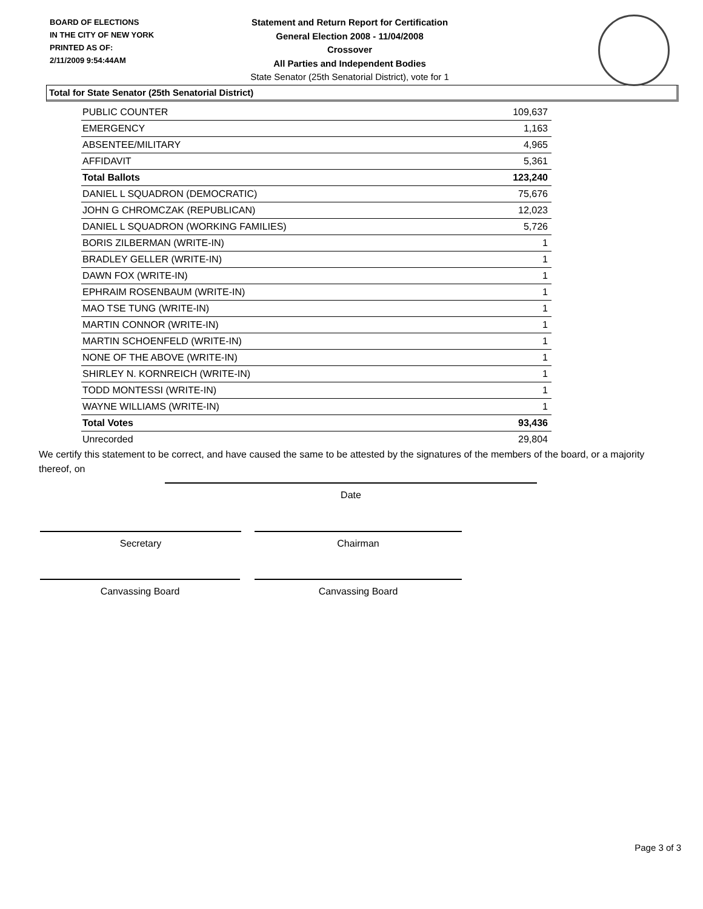BOARD OF ELECTIONS
IN THE CITY OF NEW YORK
PRINTED AS OF:
2/11/2009 9:54:44AM
Statement and Return Report for Certification
General Election 2008 - 11/04/2008
Crossover
All Parties and Independent Bodies
State Senator (25th Senatorial District), vote for 1
Total for State Senator (25th Senatorial District)
| PUBLIC COUNTER | 109,637 |
| EMERGENCY | 1,163 |
| ABSENTEE/MILITARY | 4,965 |
| AFFIDAVIT | 5,361 |
| Total Ballots | 123,240 |
| DANIEL L SQUADRON (DEMOCRATIC) | 75,676 |
| JOHN G CHROMCZAK (REPUBLICAN) | 12,023 |
| DANIEL L SQUADRON (WORKING FAMILIES) | 5,726 |
| BORIS ZILBERMAN (WRITE-IN) | 1 |
| BRADLEY GELLER (WRITE-IN) | 1 |
| DAWN FOX (WRITE-IN) | 1 |
| EPHRAIM ROSENBAUM (WRITE-IN) | 1 |
| MAO TSE TUNG (WRITE-IN) | 1 |
| MARTIN CONNOR (WRITE-IN) | 1 |
| MARTIN SCHOENFELD (WRITE-IN) | 1 |
| NONE OF THE ABOVE (WRITE-IN) | 1 |
| SHIRLEY N. KORNREICH (WRITE-IN) | 1 |
| TODD MONTESSI (WRITE-IN) | 1 |
| WAYNE WILLIAMS (WRITE-IN) | 1 |
| Total Votes | 93,436 |
| Unrecorded | 29,804 |
We certify this statement to be correct, and have caused the same to be attested by the signatures of the members of the board, or a majority thereof, on
Date
Secretary Chairman
Canvassing Board Canvassing Board
Page 3 of 3